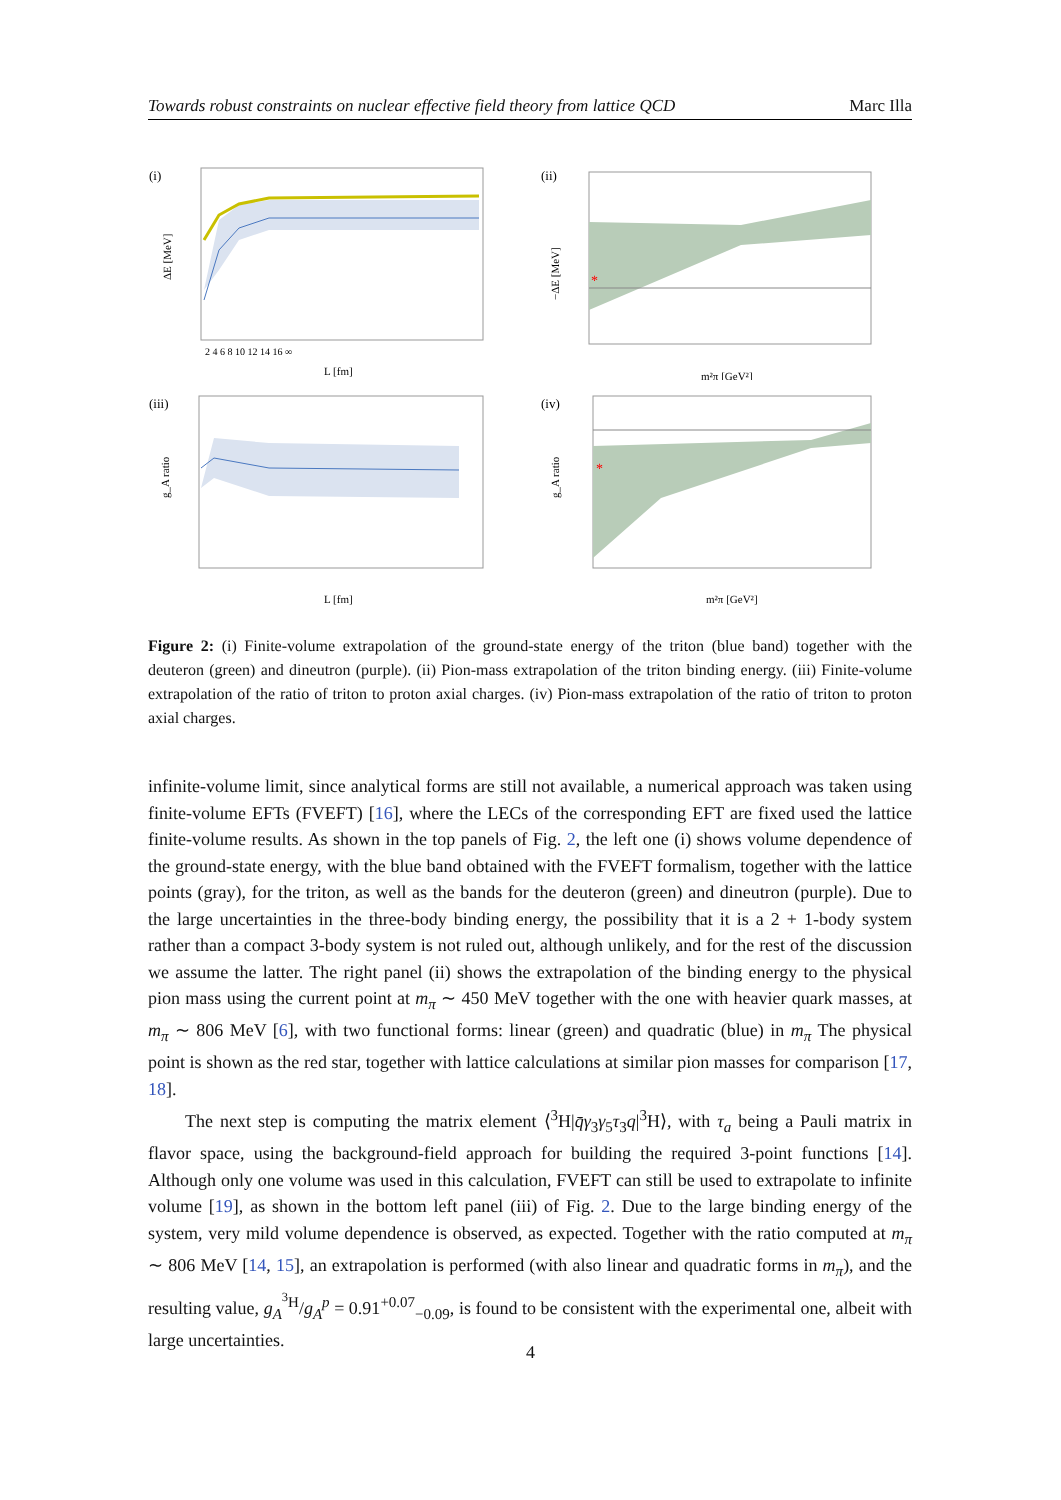Towards robust constraints on nuclear effective field theory from lattice QCD Marc Illa
(i)
ΔE [MeV]
L [fm]
2 4 6 8 10 12 14 16 ∞
(ii)
*
−ΔE [MeV]
m²π [GeV²]
(iii)
g_A ratio
L [fm]
(iv)
*
g_A ratio
m²π [GeV²]
Figure 2: (i) Finite-volume extrapolation of the ground-state energy of the triton (blue band) together with the deuteron (green) and dineutron (purple). (ii) Pion-mass extrapolation of the triton binding energy. (iii) Finite-volume extrapolation of the ratio of triton to proton axial charges. (iv) Pion-mass extrapolation of the ratio of triton to proton axial charges.
infinite-volume limit, since analytical forms are still not available, a numerical approach was taken using finite-volume EFTs (FVEFT) [16], where the LECs of the corresponding EFT are fixed used the lattice finite-volume results. As shown in the top panels of Fig. 2, the left one (i) shows volume dependence of the ground-state energy, with the blue band obtained with the FVEFT formalism, together with the lattice points (gray), for the triton, as well as the bands for the deuteron (green) and dineutron (purple). Due to the large uncertainties in the three-body binding energy, the possibility that it is a 2 + 1-body system rather than a compact 3-body system is not ruled out, although unlikely, and for the rest of the discussion we assume the latter. The right panel (ii) shows the extrapolation of the binding energy to the physical pion mass using the current point at m<sub>π</sub> ∼ 450 MeV together with the one with heavier quark masses, at m<sub>π</sub> ∼ 806 MeV [6], with two functional forms: linear (green) and quadratic (blue) in m<sub>π</sub> The physical point is shown as the red star, together with lattice calculations at similar pion masses for comparison [17, 18].
The next step is computing the matrix element ⟨<sup>3</sup>H|q̄γ<sub>3</sub>γ<sub>5</sub>τ<sub>3</sub>q|<sup>3</sup>H⟩, with τ<sub>a</sub> being a Pauli matrix in flavor space, using the background-field approach for building the required 3-point functions [14]. Although only one volume was used in this calculation, FVEFT can still be used to extrapolate to infinite volume [19], as shown in the bottom left panel (iii) of Fig. 2. Due to the large binding energy of the system, very mild volume dependence is observed, as expected. Together with the ratio computed at m<sub>π</sub> ∼ 806 MeV [14, 15], an extrapolation is performed (with also linear and quadratic forms in m<sub>π</sub>), and the resulting value, g<sub>A</sub><sup><sup>3</sup>H</sup>/g<sub>A</sub><sup>p</sup> = 0.91<sup>+0.07</sup><sub>−0.09</sub>, is found to be consistent with the experimental one, albeit with large uncertainties.
4